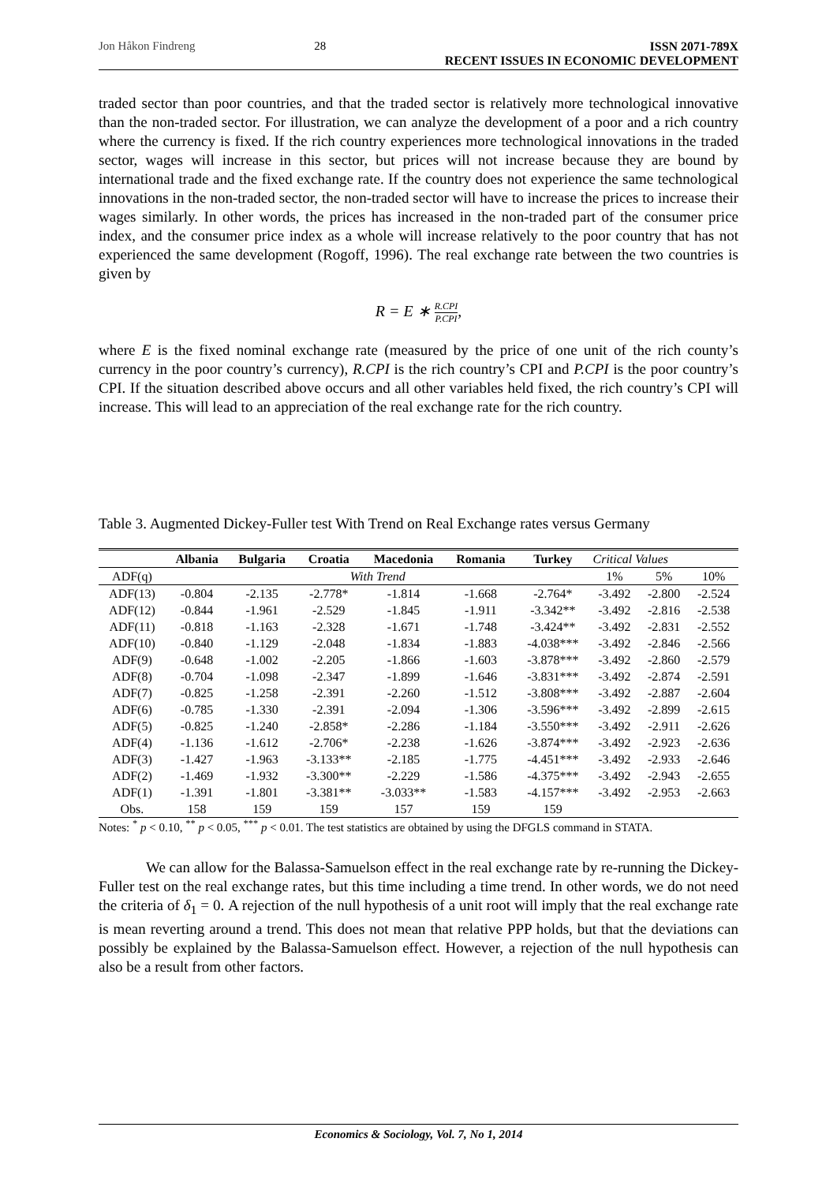Jon Håkon Findreng 28 ISSN 2071-789X
RECENT ISSUES IN ECONOMIC DEVELOPMENT
traded sector than poor countries, and that the traded sector is relatively more technological innovative than the non-traded sector. For illustration, we can analyze the development of a poor and a rich country where the currency is fixed. If the rich country experiences more technological innovations in the traded sector, wages will increase in this sector, but prices will not increase because they are bound by international trade and the fixed exchange rate. If the country does not experience the same technological innovations in the non-traded sector, the non-traded sector will have to increase the prices to increase their wages similarly. In other words, the prices has increased in the non-traded part of the consumer price index, and the consumer price index as a whole will increase relatively to the poor country that has not experienced the same development (Rogoff, 1996). The real exchange rate between the two countries is given by
R = E ∗ R.CPI P.CPI,
where E is the fixed nominal exchange rate (measured by the price of one unit of the rich county’s currency in the poor country’s currency), R.CPI is the rich country’s CPI and P.CPI is the poor country’s CPI. If the situation described above occurs and all other variables held fixed, the rich country’s CPI will increase. This will lead to an appreciation of the real exchange rate for the rich country.
Table 3. Augmented Dickey-Fuller test With Trend on Real Exchange rates versus Germany
| | Albania | Bulgaria | Croatia | Macedonia | Romania | Turkey | Critical Values | | |
| --- | --- | --- | --- | --- | --- | --- | --- | --- | --- |
| ADF(q) | With Trend | | | | | | 1% | 5% | 10% |
| ADF(13) | -0.804 | -2.135 | -2.778* | -1.814 | -1.668 | -2.764* | -3.492 | -2.800 | -2.524 |
| ADF(12) | -0.844 | -1.961 | -2.529 | -1.845 | -1.911 | -3.342** | -3.492 | -2.816 | -2.538 |
| ADF(11) | -0.818 | -1.163 | -2.328 | -1.671 | -1.748 | -3.424** | -3.492 | -2.831 | -2.552 |
| ADF(10) | -0.840 | -1.129 | -2.048 | -1.834 | -1.883 | -4.038*** | -3.492 | -2.846 | -2.566 |
| ADF(9) | -0.648 | -1.002 | -2.205 | -1.866 | -1.603 | -3.878*** | -3.492 | -2.860 | -2.579 |
| ADF(8) | -0.704 | -1.098 | -2.347 | -1.899 | -1.646 | -3.831*** | -3.492 | -2.874 | -2.591 |
| ADF(7) | -0.825 | -1.258 | -2.391 | -2.260 | -1.512 | -3.808*** | -3.492 | -2.887 | -2.604 |
| ADF(6) | -0.785 | -1.330 | -2.391 | -2.094 | -1.306 | -3.596*** | -3.492 | -2.899 | -2.615 |
| ADF(5) | -0.825 | -1.240 | -2.858* | -2.286 | -1.184 | -3.550*** | -3.492 | -2.911 | -2.626 |
| ADF(4) | -1.136 | -1.612 | -2.706* | -2.238 | -1.626 | -3.874*** | -3.492 | -2.923 | -2.636 |
| ADF(3) | -1.427 | -1.963 | -3.133** | -2.185 | -1.775 | -4.451*** | -3.492 | -2.933 | -2.646 |
| ADF(2) | -1.469 | -1.932 | -3.300** | -2.229 | -1.586 | -4.375*** | -3.492 | -2.943 | -2.655 |
| ADF(1) | -1.391 | -1.801 | -3.381** | -3.033** | -1.583 | -4.157*** | -3.492 | -2.953 | -2.663 |
| Obs. | 158 | 159 | 159 | 157 | 159 | 159 | | | |
Notes: <sup>*</sup> p < 0.10, <sup>**</sup> p < 0.05, <sup>***</sup> p < 0.01. The test statistics are obtained by using the DFGLS command in STATA.
We can allow for the Balassa-Samuelson effect in the real exchange rate by re-running the Dickey-Fuller test on the real exchange rates, but this time including a time trend. In other words, we do not need the criteria of δ<sub>1</sub> = 0. A rejection of the null hypothesis of a unit root will imply that the real exchange rate is mean reverting around a trend. This does not mean that relative PPP holds, but that the deviations can possibly be explained by the Balassa-Samuelson effect. However, a rejection of the null hypothesis can also be a result from other factors.
Economics & Sociology, Vol. 7, No 1, 2014